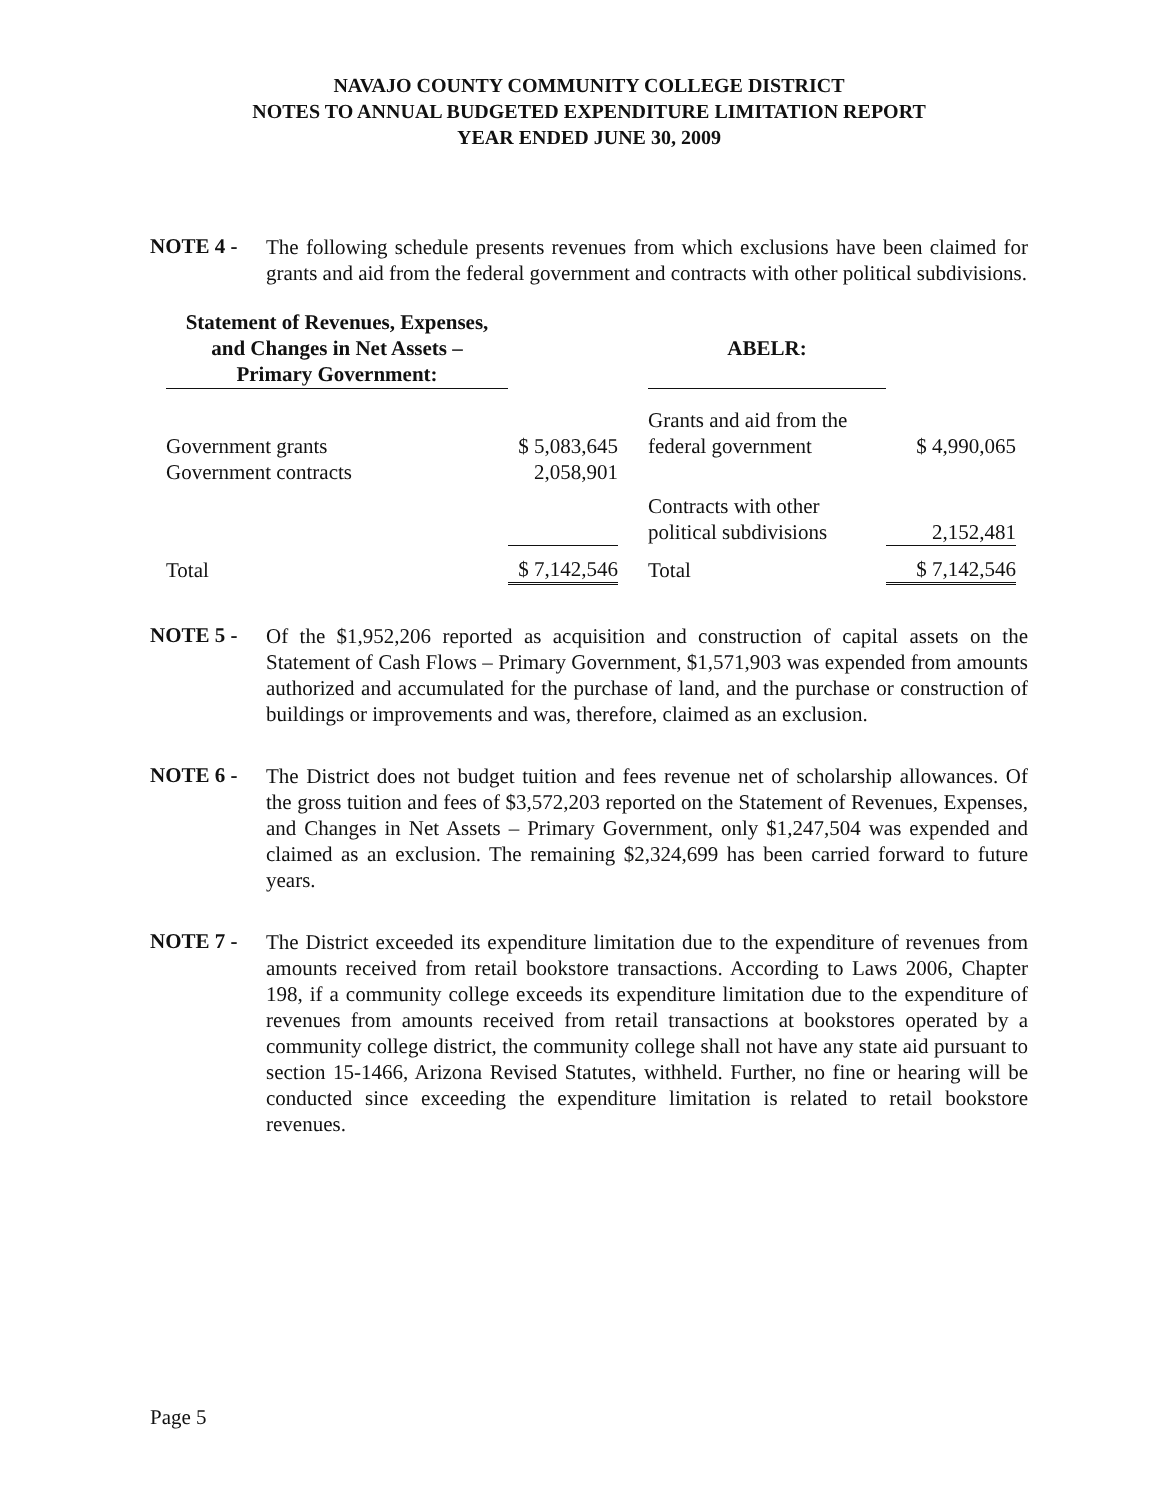NAVAJO COUNTY COMMUNITY COLLEGE DISTRICT
NOTES TO ANNUAL BUDGETED EXPENDITURE LIMITATION REPORT
YEAR ENDED JUNE 30, 2009
NOTE 4 -
The following schedule presents revenues from which exclusions have been claimed for grants and aid from the federal government and contracts with other political subdivisions.
| Statement of Revenues, Expenses, and Changes in Net Assets – Primary Government: | | | ABELR: | |
| Government grants | $ 5,083,645 | | Grants and aid from the federal government | $ 4,990,065 |
| Government contracts | 2,058,901 | | | |
| | | | Contracts with other political subdivisions | 2,152,481 |
| Total | $ 7,142,546 | | Total | $ 7,142,546 |
NOTE 5 -
Of the $1,952,206 reported as acquisition and construction of capital assets on the Statement of Cash Flows – Primary Government, $1,571,903 was expended from amounts authorized and accumulated for the purchase of land, and the purchase or construction of buildings or improvements and was, therefore, claimed as an exclusion.
NOTE 6 -
The District does not budget tuition and fees revenue net of scholarship allowances. Of the gross tuition and fees of $3,572,203 reported on the Statement of Revenues, Expenses, and Changes in Net Assets – Primary Government, only $1,247,504 was expended and claimed as an exclusion. The remaining $2,324,699 has been carried forward to future years.
NOTE 7 -
The District exceeded its expenditure limitation due to the expenditure of revenues from amounts received from retail bookstore transactions. According to Laws 2006, Chapter 198, if a community college exceeds its expenditure limitation due to the expenditure of revenues from amounts received from retail transactions at bookstores operated by a community college district, the community college shall not have any state aid pursuant to section 15-1466, Arizona Revised Statutes, withheld. Further, no fine or hearing will be conducted since exceeding the expenditure limitation is related to retail bookstore revenues.
Page 5